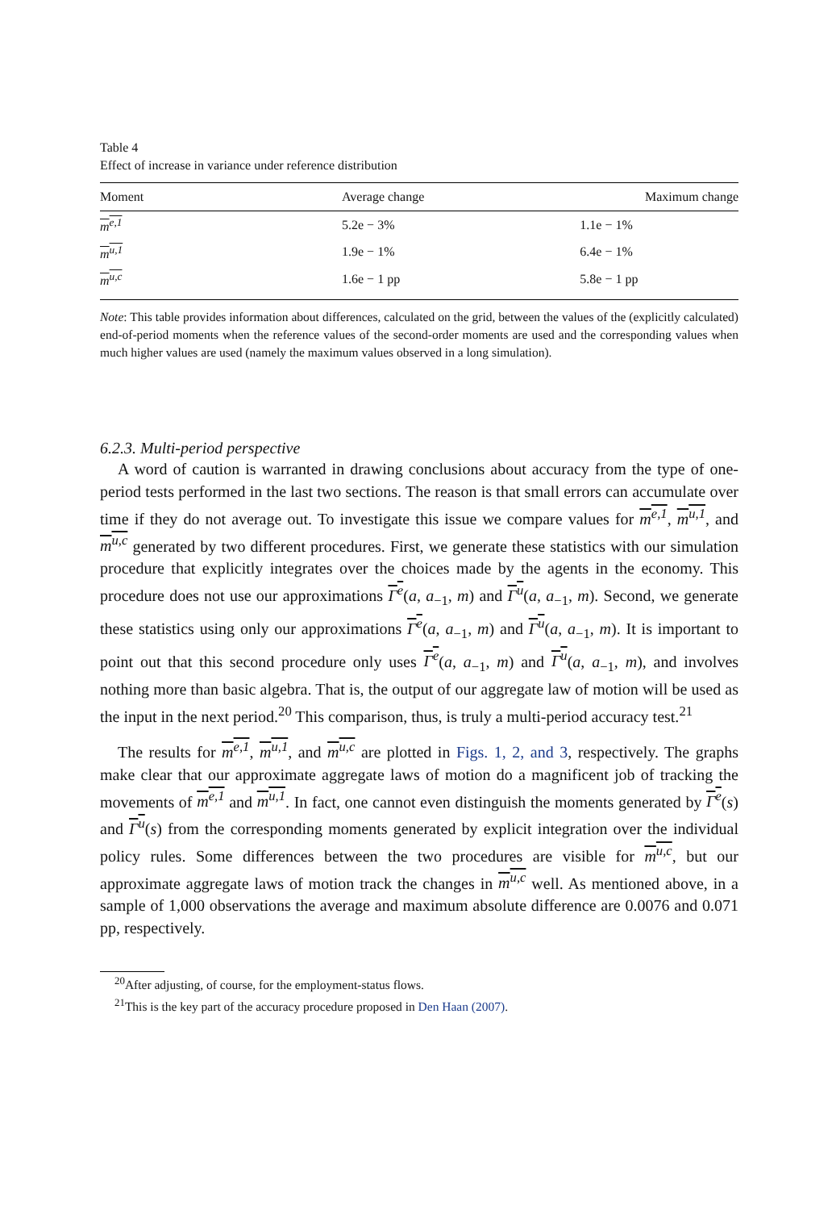Table 4
Effect of increase in variance under reference distribution
| Moment | Average change | Maximum change |
| --- | --- | --- |
| m<sup>e,1</sup> | 5.2e − 3% | 1.1e − 1% |
| m<sup>u,1</sup> | 1.9e − 1% | 6.4e − 1% |
| m<sup>u,c</sup> | 1.6e − 1 pp | 5.8e − 1 pp |
Note: This table provides information about differences, calculated on the grid, between the values of the (explicitly calculated) end-of-period moments when the reference values of the second-order moments are used and the corresponding values when much higher values are used (namely the maximum values observed in a long simulation).
6.2.3. Multi-period perspective
A word of caution is warranted in drawing conclusions about accuracy from the type of one-period tests performed in the last two sections. The reason is that small errors can accumulate over time if they do not average out. To investigate this issue we compare values for m<sup>e,1</sup>, m<sup>u,1</sup>, and m<sup>u,c</sup> generated by two different procedures. First, we generate these statistics with our simulation procedure that explicitly integrates over the choices made by the agents in the economy. This procedure does not use our approximations Γ<sup>e</sup>(a, a<sub>−1</sub>, m) and Γ<sup>u</sup>(a, a<sub>−1</sub>, m). Second, we generate these statistics using only our approximations Γ<sup>e</sup>(a, a<sub>−1</sub>, m) and Γ<sup>u</sup>(a, a<sub>−1</sub>, m). It is important to point out that this second procedure only uses Γ<sup>e</sup>(a, a<sub>−1</sub>, m) and Γ<sup>u</sup>(a, a<sub>−1</sub>, m), and involves nothing more than basic algebra. That is, the output of our aggregate law of motion will be used as the input in the next period.<sup>20</sup> This comparison, thus, is truly a multi-period accuracy test.<sup>21</sup>
The results for m<sup>e,1</sup>, m<sup>u,1</sup>, and m<sup>u,c</sup> are plotted in Figs. 1, 2, and 3, respectively. The graphs make clear that our approximate aggregate laws of motion do a magnificent job of tracking the movements of m<sup>e,1</sup> and m<sup>u,1</sup>. In fact, one cannot even distinguish the moments generated by Γ<sup>e</sup>(s) and Γ<sup>u</sup>(s) from the corresponding moments generated by explicit integration over the individual policy rules. Some differences between the two procedures are visible for m<sup>u,c</sup>, but our approximate aggregate laws of motion track the changes in m<sup>u,c</sup> well. As mentioned above, in a sample of 1,000 observations the average and maximum absolute difference are 0.0076 and 0.071 pp, respectively.
<sup>20</sup> After adjusting, of course, for the employment-status flows.
<sup>21</sup> This is the key part of the accuracy procedure proposed in Den Haan (2007).